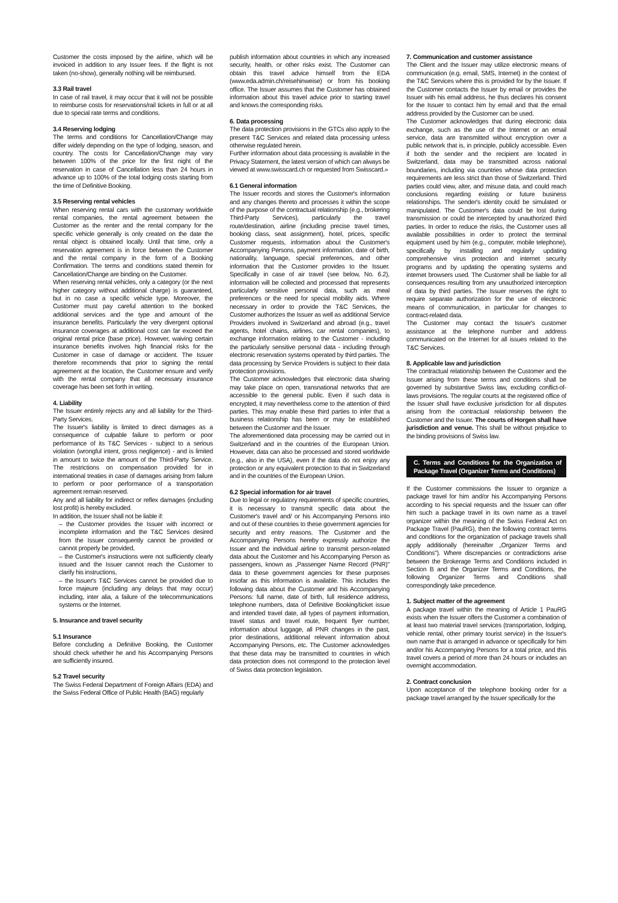Customer the costs imposed by the airline, which will be invoiced in addition to any Issuer fees. If the flight is not taken (no-show), generally nothing will be reimbursed.
3.3 Rail travel
In case of rail travel, it may occur that it will not be possible to reimburse costs for reservations/rail tickets in full or at all due to special rate terms and conditions.
3.4 Reserving lodging
The terms and conditions for Cancellation/Change may differ widely depending on the type of lodging, season, and country. The costs for Cancellation/Change may vary between 100% of the price for the first night of the reservation in case of Cancellation less than 24 hours in advance up to 100% of the total lodging costs starting from the time of Definitive Booking.
3.5 Reserving rental vehicles
When reserving rental cars with the customary worldwide rental companies, the rental agreement between the Customer as the renter and the rental company for the specific vehicle generally is only created on the date the rental object is obtained locally. Until that time, only a reservation agreement is in force between the Customer and the rental company in the form of a Booking Confirmation. The terms and conditions stated therein for Cancellation/Change are binding on the Customer.
When reserving rental vehicles, only a category (or the next higher category without additional charge) is guaranteed, but in no case a specific vehicle type. Moreover, the Customer must pay careful attention to the booked additional services and the type and amount of the insurance benefits. Particularly the very divergent optional insurance coverages at additional cost can far exceed the original rental price (base price). However, waiving certain insurance benefits involves high financial risks for the Customer in case of damage or accident. The Issuer therefore recommends that prior to signing the rental agreement at the location, the Customer ensure and verify with the rental company that all necessary insurance coverage has been set forth in writing.
4. Liability
The Issuer entirely rejects any and all liability for the Third-Party Services.
The Issuer's liability is limited to direct damages as a consequence of culpable failure to perform or poor performance of its T&C Services - subject to a serious violation (wrongful intent, gross negligence) - and is limited in amount to twice the amount of the Third-Party Service. The restrictions on compensation provided for in international treaties in case of damages arising from failure to perform or poor performance of a transportation agreement remain reserved.
Any and all liability for indirect or reflex damages (including lost profit) is hereby excluded.
In addition, the Issuer shall not be liable if:
– the Customer provides the Issuer with incorrect or incomplete information and the T&C Services desired from the Issuer consequently cannot be provided or cannot properly be provided,
– the Customer's instructions were not sufficiently clearly issued and the Issuer cannot reach the Customer to clarify his instructions,
– the Issuer's T&C Services cannot be provided due to force majeure (including any delays that may occur) including, inter alia, a failure of the telecommunications systems or the Internet.
5. Insurance and travel security
5.1 Insurance
Before concluding a Definitive Booking, the Customer should check whether he and his Accompanying Persons are sufficiently insured.
5.2 Travel security
The Swiss Federal Department of Foreign Affairs (EDA) and the Swiss Federal Office of Public Health (BAG) regularly
publish information about countries in which any increased security, health, or other risks exist. The Customer can obtain this travel advice himself from the EDA (www.eda.admin.ch/reisehinweise) or from his booking office. The Issuer assumes that the Customer has obtained information about this travel advice prior to starting travel and knows the corresponding risks.
6. Data processing
The data protection provisions in the GTCs also apply to the present T&C Services and related data processing unless otherwise regulated herein.
Further information about data processing is available in the Privacy Statement, the latest version of which can always be viewed at www.swisscard.ch or requested from Swisscard.»
6.1 General information
The Issuer records and stores the Customer's information and any changes thereto and processes it within the scope of the purpose of the contractual relationship (e.g., brokering Third-Party Services), particularly the travel route/destination, airline (including precise travel times, booking class, seat assignment), hotel, prices, specific Customer requests, information about the Customer's Accompanying Persons, payment information, date of birth, nationality, language, special preferences, and other information that the Customer provides to the Issuer. Specifically in case of air travel (see below, No. 6.2), information will be collected and processed that represents particularly sensitive personal data, such as meal preferences or the need for special mobility aids. Where necessary in order to provide the T&C Services, the Customer authorizes the Issuer as well as additional Service Providers involved in Switzerland and abroad (e.g., travel agents, hotel chains, airlines, car rental companies), to exchange information relating to the Customer - including the particularly sensitive personal data - including through electronic reservation systems operated by third parties. The data processing by Service Providers is subject to their data protection provisions.
The Customer acknowledges that electronic data sharing may take place on open, transnational networks that are accessible to the general public. Even if such data is encrypted, it may nevertheless come to the attention of third parties. This may enable these third parties to infer that a business relationship has been or may be established between the Customer and the Issuer.
The aforementioned data processing may be carried out in Switzerland and in the countries of the European Union. However, data can also be processed and stored worldwide (e.g., also in the USA), even if the data do not enjoy any protection or any equivalent protection to that in Switzerland and in the countries of the European Union.
6.2 Special information for air travel
Due to legal or regulatory requirements of specific countries, it is necessary to transmit specific data about the Customer's travel and/ or his Accompanying Persons into and out of these countries to these government agencies for security and entry reasons. The Customer and the Accompanying Persons hereby expressly authorize the Issuer and the individual airline to transmit person-related data about the Customer and his Accompanying Person as passengers, known as „Passenger Name Record (PNR)" data to these government agencies for these purposes insofar as this information is available. This includes the following data about the Customer and his Accompanying Persons: full name, date of birth, full residence address, telephone numbers, data of Definitive Booking/ticket issue and intended travel date, all types of payment information, travel status and travel route, frequent flyer number, information about luggage, all PNR changes in the past, prior destinations, additional relevant information about Accompanying Persons, etc. The Customer acknowledges that these data may be transmitted to countries in which data protection does not correspond to the protection level of Swiss data protection legislation.
7. Communication and customer assistance
The Client and the Issuer may utilize electronic means of communication (e.g. email, SMS, Internet) in the context of the T&C Services where this is provided for by the Issuer. If the Customer contacts the Issuer by email or provides the Issuer with his email address, he thus declares his consent for the Issuer to contact him by email and that the email address provided by the Customer can be used.
The Customer acknowledges that during electronic data exchange, such as the use of the Internet or an email service, data are transmitted without encryption over a public network that is, in principle, publicly accessible. Even if both the sender and the recipient are located in Switzerland, data may be transmitted across national boundaries, including via countries whose data protection requirements are less strict than those of Switzerland. Third parties could view, alter, and misuse data, and could reach conclusions regarding existing or future business relationships. The sender's identity could be simulated or manipulated. The Customer's data could be lost during transmission or could be intercepted by unauthorized third parties. In order to reduce the risks, the Customer uses all available possibilities in order to protect the terminal equipment used by him (e.g., computer, mobile telephone), specifically by installing and regularly updating comprehensive virus protection and internet security programs and by updating the operating systems and internet browsers used. The Customer shall be liable for all consequences resulting from any unauthorized interception of data by third parties. The Issuer reserves the right to require separate authorization for the use of electronic means of communication, in particular for changes to contract-related data.
The Customer may contact the Issuer's customer assistance at the telephone number and address communicated on the Internet for all issues related to the T&C Services.
8. Applicable law and jurisdiction
The contractual relationship between the Customer and the Issuer arising from these terms and conditions shall be governed by substantive Swiss law, excluding conflict-of-laws provisions. The regular courts at the registered office of the Issuer shall have exclusive jurisdiction for all disputes arising from the contractual relationship between the Customer and the Issuer. The courts of Horgen shall have jurisdiction and venue. This shall be without prejudice to the binding provisions of Swiss law.
C. Terms and Conditions for the Organization of Package Travel (Organizer Terms and Conditions)
If the Customer commissions the Issuer to organize a package travel for him and/or his Accompanying Persons according to his special requests and the Issuer can offer him such a package travel in its own name as a travel organizer within the meaning of the Swiss Federal Act on Package Travel (PauRG), then the following contract terms and conditions for the organization of package travels shall apply additionally (hereinafter „Organizer Terms and Conditions"). Where discrepancies or contradictions arise between the Brokerage Terms and Conditions included in Section B and the Organizer Terms and Conditions, the following Organizer Terms and Conditions shall correspondingly take precedence.
1. Subject matter of the agreement
A package travel within the meaning of Article 1 PauRG exists when the Issuer offers the Customer a combination of at least two material travel services (transportation, lodging, vehicle rental, other primary tourist service) in the Issuer's own name that is arranged in advance or specifically for him and/or his Accompanying Persons for a total price, and this travel covers a period of more than 24 hours or includes an overnight accommodation.
2. Contract conclusion
Upon acceptance of the telephone booking order for a package travel arranged by the Issuer specifically for the